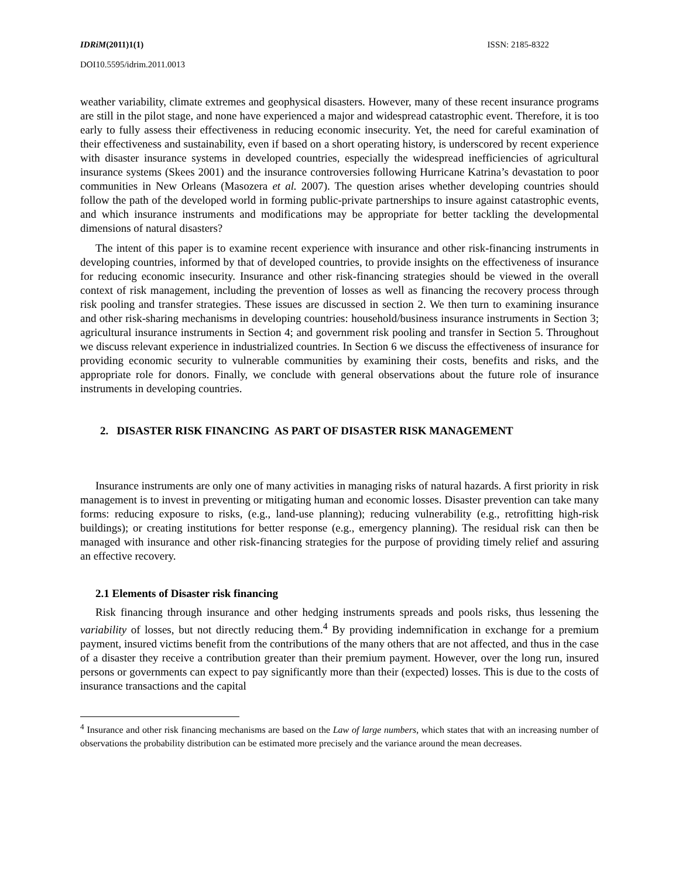IDRiM(2011)1(1) ISSN: 2185-8322
DOI10.5595/idrim.2011.0013
weather variability, climate extremes and geophysical disasters. However, many of these recent insurance programs are still in the pilot stage, and none have experienced a major and widespread catastrophic event. Therefore, it is too early to fully assess their effectiveness in reducing economic insecurity. Yet, the need for careful examination of their effectiveness and sustainability, even if based on a short operating history, is underscored by recent experience with disaster insurance systems in developed countries, especially the widespread inefficiencies of agricultural insurance systems (Skees 2001) and the insurance controversies following Hurricane Katrina’s devastation to poor communities in New Orleans (Masozera et al. 2007). The question arises whether developing countries should follow the path of the developed world in forming public-private partnerships to insure against catastrophic events, and which insurance instruments and modifications may be appropriate for better tackling the developmental dimensions of natural disasters?
The intent of this paper is to examine recent experience with insurance and other risk-financing instruments in developing countries, informed by that of developed countries, to provide insights on the effectiveness of insurance for reducing economic insecurity. Insurance and other risk-financing strategies should be viewed in the overall context of risk management, including the prevention of losses as well as financing the recovery process through risk pooling and transfer strategies. These issues are discussed in section 2. We then turn to examining insurance and other risk-sharing mechanisms in developing countries: household/business insurance instruments in Section 3; agricultural insurance instruments in Section 4; and government risk pooling and transfer in Section 5. Throughout we discuss relevant experience in industrialized countries. In Section 6 we discuss the effectiveness of insurance for providing economic security to vulnerable communities by examining their costs, benefits and risks, and the appropriate role for donors. Finally, we conclude with general observations about the future role of insurance instruments in developing countries.
2. DISASTER RISK FINANCING AS PART OF DISASTER RISK MANAGEMENT
Insurance instruments are only one of many activities in managing risks of natural hazards. A first priority in risk management is to invest in preventing or mitigating human and economic losses. Disaster prevention can take many forms: reducing exposure to risks, (e.g., land-use planning); reducing vulnerability (e.g., retrofitting high-risk buildings); or creating institutions for better response (e.g., emergency planning). The residual risk can then be managed with insurance and other risk-financing strategies for the purpose of providing timely relief and assuring an effective recovery.
2.1 Elements of Disaster risk financing
Risk financing through insurance and other hedging instruments spreads and pools risks, thus lessening the variability of losses, but not directly reducing them.<sup>4</sup> By providing indemnification in exchange for a premium payment, insured victims benefit from the contributions of the many others that are not affected, and thus in the case of a disaster they receive a contribution greater than their premium payment. However, over the long run, insured persons or governments can expect to pay significantly more than their (expected) losses. This is due to the costs of insurance transactions and the capital
<sup>4</sup> Insurance and other risk financing mechanisms are based on the Law of large numbers, which states that with an increasing number of observations the probability distribution can be estimated more precisely and the variance around the mean decreases.